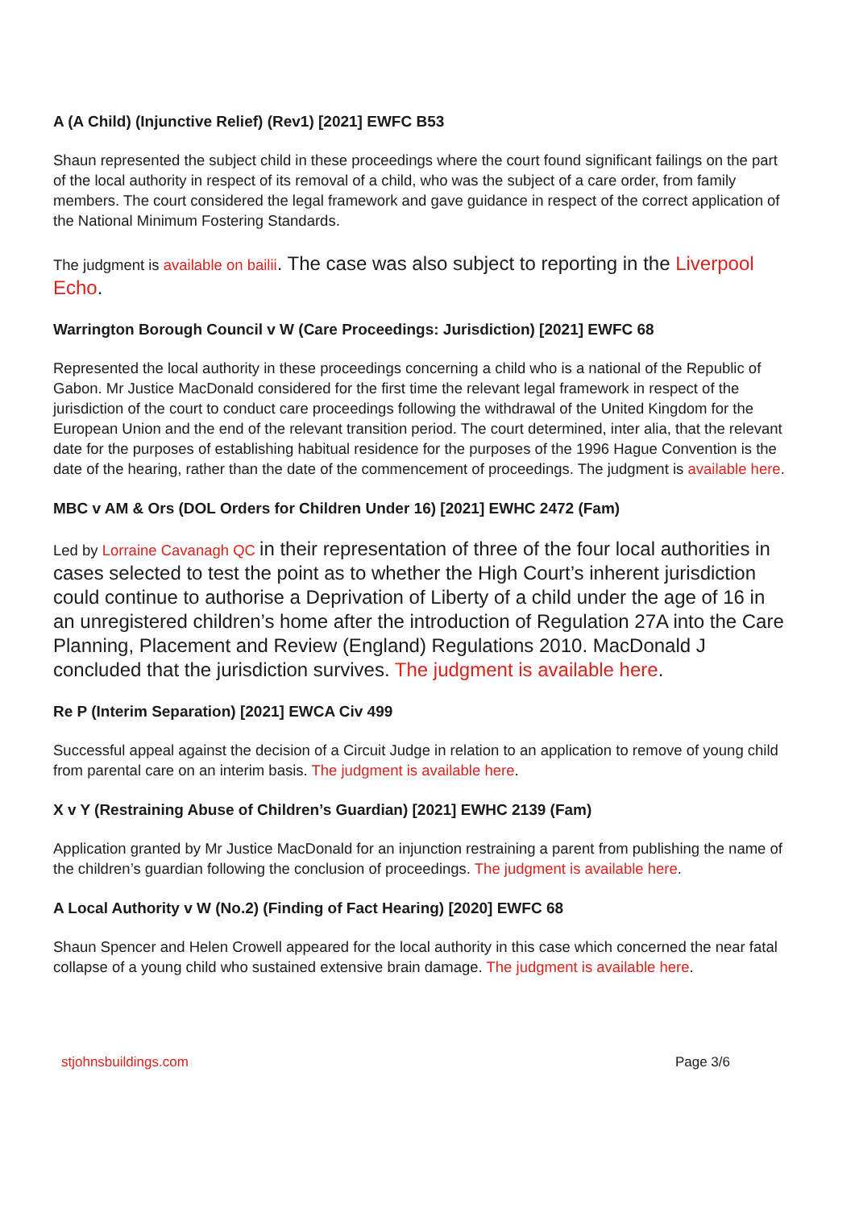A (A Child) (Injunctive Relief) (Rev1) [2021] EWFC B53
Shaun represented the subject child in these proceedings where the court found significant failings on the part of the local authority in respect of its removal of a child, who was the subject of a care order, from family members. The court considered the legal framework and gave guidance in respect of the correct application of the National Minimum Fostering Standards.
The judgment is available on bailii. The case was also subject to reporting in the Liverpool Echo.
Warrington Borough Council v W (Care Proceedings: Jurisdiction) [2021] EWFC 68
Represented the local authority in these proceedings concerning a child who is a national of the Republic of Gabon. Mr Justice MacDonald considered for the first time the relevant legal framework in respect of the jurisdiction of the court to conduct care proceedings following the withdrawal of the United Kingdom for the European Union and the end of the relevant transition period. The court determined, inter alia, that the relevant date for the purposes of establishing habitual residence for the purposes of the 1996 Hague Convention is the date of the hearing, rather than the date of the commencement of proceedings. The judgment is available here.
MBC v AM & Ors (DOL Orders for Children Under 16) [2021] EWHC 2472 (Fam)
Led by Lorraine Cavanagh QC in their representation of three of the four local authorities in cases selected to test the point as to whether the High Court’s inherent jurisdiction could continue to authorise a Deprivation of Liberty of a child under the age of 16 in an unregistered children’s home after the introduction of Regulation 27A into the Care Planning, Placement and Review (England) Regulations 2010. MacDonald J concluded that the jurisdiction survives. The judgment is available here.
Re P (Interim Separation) [2021] EWCA Civ 499
Successful appeal against the decision of a Circuit Judge in relation to an application to remove of young child from parental care on an interim basis. The judgment is available here.
X v Y (Restraining Abuse of Children’s Guardian) [2021] EWHC 2139 (Fam)
Application granted by Mr Justice MacDonald for an injunction restraining a parent from publishing the name of the children’s guardian following the conclusion of proceedings. The judgment is available here.
A Local Authority v W (No.2) (Finding of Fact Hearing) [2020] EWFC 68
Shaun Spencer and Helen Crowell appeared for the local authority in this case which concerned the near fatal collapse of a young child who sustained extensive brain damage. The judgment is available here.
stjohnsbuildings.com Page 3/6